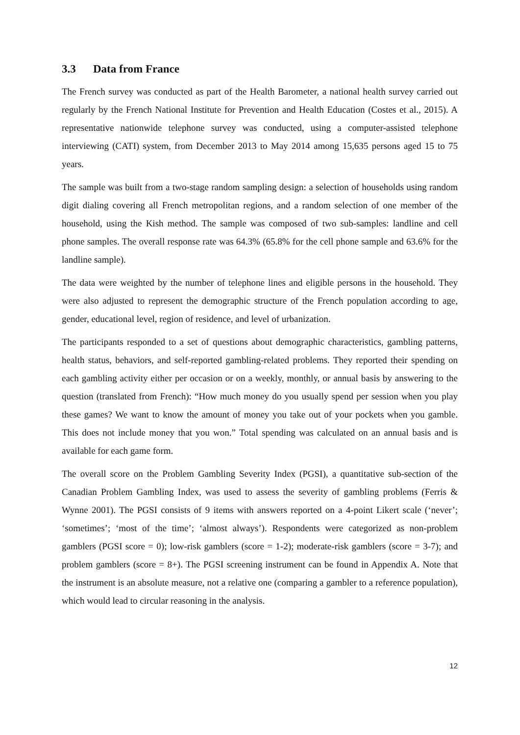3.3 Data from France
The French survey was conducted as part of the Health Barometer, a national health survey carried out regularly by the French National Institute for Prevention and Health Education (Costes et al., 2015). A representative nationwide telephone survey was conducted, using a computer-assisted telephone interviewing (CATI) system, from December 2013 to May 2014 among 15,635 persons aged 15 to 75 years.
The sample was built from a two-stage random sampling design: a selection of households using random digit dialing covering all French metropolitan regions, and a random selection of one member of the household, using the Kish method. The sample was composed of two sub-samples: landline and cell phone samples. The overall response rate was 64.3% (65.8% for the cell phone sample and 63.6% for the landline sample).
The data were weighted by the number of telephone lines and eligible persons in the household. They were also adjusted to represent the demographic structure of the French population according to age, gender, educational level, region of residence, and level of urbanization.
The participants responded to a set of questions about demographic characteristics, gambling patterns, health status, behaviors, and self-reported gambling-related problems. They reported their spending on each gambling activity either per occasion or on a weekly, monthly, or annual basis by answering to the question (translated from French): “How much money do you usually spend per session when you play these games? We want to know the amount of money you take out of your pockets when you gamble. This does not include money that you won.” Total spending was calculated on an annual basis and is available for each game form.
The overall score on the Problem Gambling Severity Index (PGSI), a quantitative sub-section of the Canadian Problem Gambling Index, was used to assess the severity of gambling problems (Ferris & Wynne 2001). The PGSI consists of 9 items with answers reported on a 4-point Likert scale (‘never’; ‘sometimes’; ‘most of the time’; ‘almost always’). Respondents were categorized as non-problem gamblers (PGSI score = 0); low-risk gamblers (score = 1-2); moderate-risk gamblers (score = 3-7); and problem gamblers (score = 8+). The PGSI screening instrument can be found in Appendix A. Note that the instrument is an absolute measure, not a relative one (comparing a gambler to a reference population), which would lead to circular reasoning in the analysis.
12